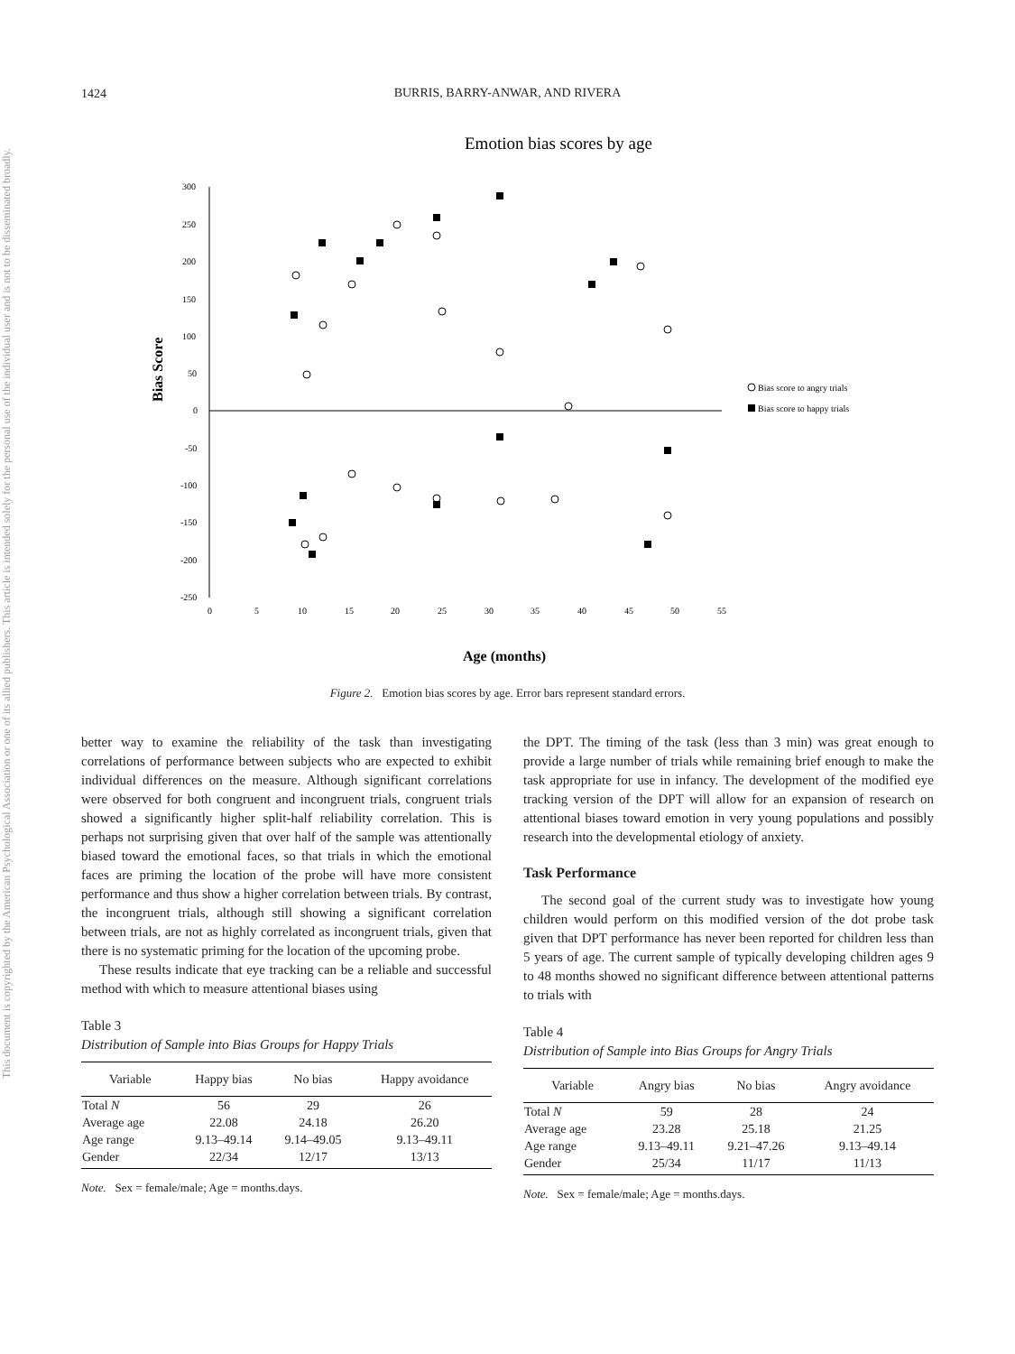This document is copyrighted by the American Psychological Association or one of its allied publishers. This article is intended solely for the personal use of the individual user and is not to be disseminated broadly.
1424
BURRIS, BARRY-ANWAR, AND RIVERA
Emotion bias scores by age
300
250
200
150
100
50
0
-50
-100
-150
-200
-250
0
5
10
15
20
25
30
35
40
45
50
55
Bias Score
Age (months)
Bias score to angry trials
Bias score to happy trials
Figure 2. Emotion bias scores by age. Error bars represent standard errors.
better way to examine the reliability of the task than investigating correlations of performance between subjects who are expected to exhibit individual differences on the measure. Although significant correlations were observed for both congruent and incongruent trials, congruent trials showed a significantly higher split-half reliability correlation. This is perhaps not surprising given that over half of the sample was attentionally biased toward the emotional faces, so that trials in which the emotional faces are priming the location of the probe will have more consistent performance and thus show a higher correlation between trials. By contrast, the incongruent trials, although still showing a significant correlation between trials, are not as highly correlated as incongruent trials, given that there is no systematic priming for the location of the upcoming probe.
These results indicate that eye tracking can be a reliable and successful method with which to measure attentional biases using
Table 3
Distribution of Sample into Bias Groups for Happy Trials
| Variable | Happy bias | No bias | Happy avoidance |
| --- | --- | --- | --- |
| Total N | 56 | 29 | 26 |
| Average age | 22.08 | 24.18 | 26.20 |
| Age range | 9.13–49.14 | 9.14–49.05 | 9.13–49.11 |
| Gender | 22/34 | 12/17 | 13/13 |
Note. Sex = female/male; Age = months.days.
the DPT. The timing of the task (less than 3 min) was great enough to provide a large number of trials while remaining brief enough to make the task appropriate for use in infancy. The development of the modified eye tracking version of the DPT will allow for an expansion of research on attentional biases toward emotion in very young populations and possibly research into the developmental etiology of anxiety.
Task Performance
The second goal of the current study was to investigate how young children would perform on this modified version of the dot probe task given that DPT performance has never been reported for children less than 5 years of age. The current sample of typically developing children ages 9 to 48 months showed no significant difference between attentional patterns to trials with
Table 4
Distribution of Sample into Bias Groups for Angry Trials
| Variable | Angry bias | No bias | Angry avoidance |
| --- | --- | --- | --- |
| Total N | 59 | 28 | 24 |
| Average age | 23.28 | 25.18 | 21.25 |
| Age range | 9.13–49.11 | 9.21–47.26 | 9.13–49.14 |
| Gender | 25/34 | 11/17 | 11/13 |
Note. Sex = female/male; Age = months.days.